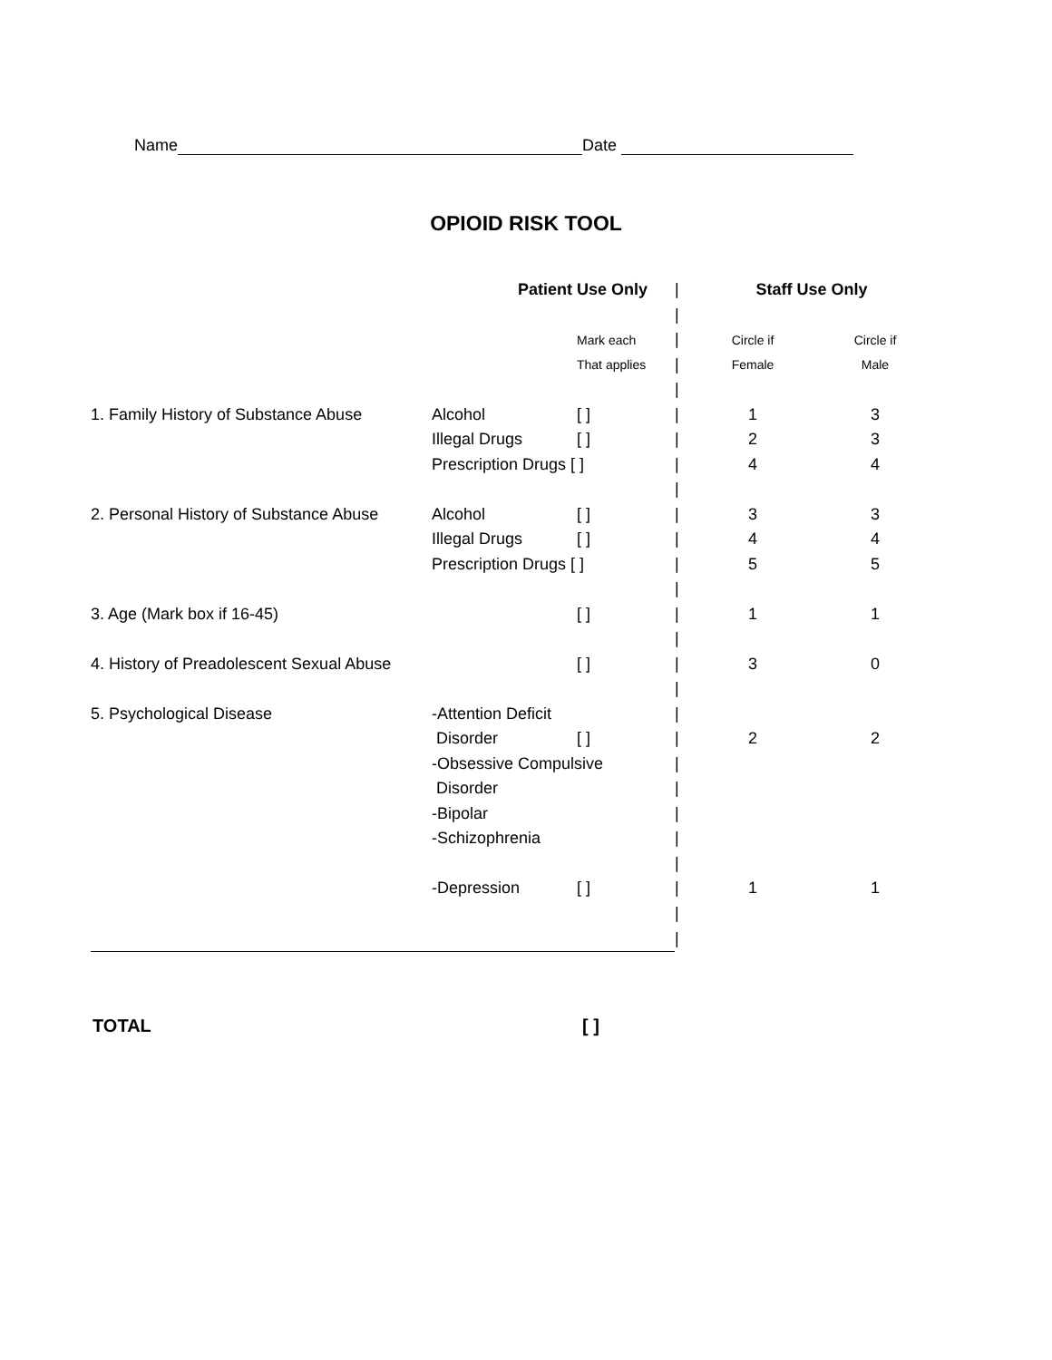Name Date
OPIOID RISK TOOL
| | Patient Use Only | | / | Staff Use Only | |
| | | | / | | |
| | | Mark each | / | Circle if | Circle if |
| | | That applies | / | Female | Male |
| | | | / | | |
| 1. Family History of Substance Abuse | Alcohol | [ ] | / | 1 | 3 |
| | Illegal Drugs | [ ] | / | 2 | 3 |
| | Prescription Drugs [ ] | | / | 4 | 4 |
| | | | / | | |
| 2. Personal History of Substance Abuse | Alcohol | [ ] | / | 3 | 3 |
| | Illegal Drugs | [ ] | / | 4 | 4 |
| | Prescription Drugs [ ] | | / | 5 | 5 |
| | | | / | | |
| 3. Age (Mark box if 16-45) | | [ ] | / | 1 | 1 |
| | | | / | | |
| 4. History of Preadolescent Sexual Abuse | | [ ] | / | 3 | 0 |
| | | | / | | |
| 5. Psychological Disease | -Attention Deficit | | / | | |
| | Disorder | [ ] | / | 2 | 2 |
| | -Obsessive Compulsive | | / | | |
| | Disorder | | / | | |
| | -Bipolar | | / | | |
| | -Schizophrenia | | / | | |
| | | | / | | |
| | -Depression | [ ] | / | 1 | 1 |
| | | | / | | |
| | | | / | | |
TOTAL [ ]